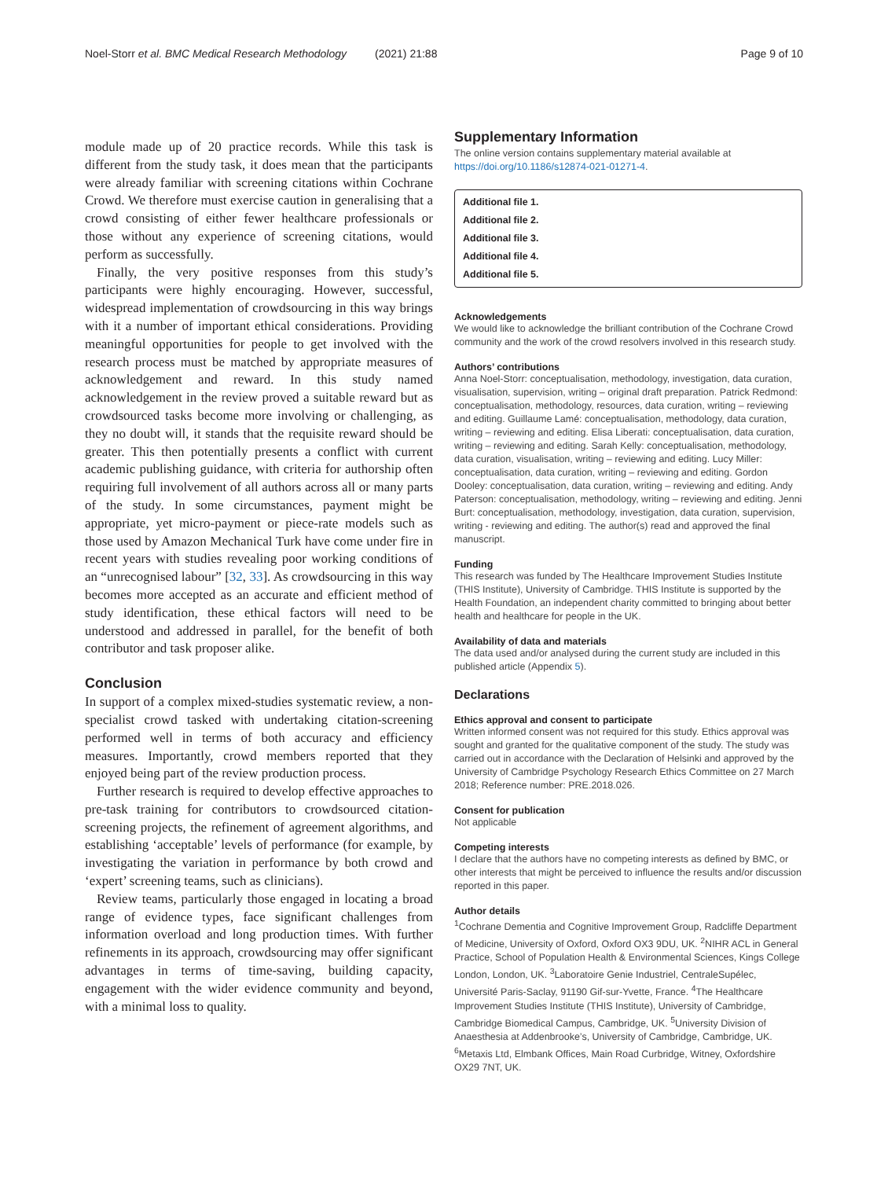Noel-Storr et al. BMC Medical Research Methodology (2021) 21:88
Page 9 of 10
module made up of 20 practice records. While this task is different from the study task, it does mean that the participants were already familiar with screening citations within Cochrane Crowd. We therefore must exercise caution in generalising that a crowd consisting of either fewer healthcare professionals or those without any experience of screening citations, would perform as successfully.
Finally, the very positive responses from this study’s participants were highly encouraging. However, successful, widespread implementation of crowdsourcing in this way brings with it a number of important ethical considerations. Providing meaningful opportunities for people to get involved with the research process must be matched by appropriate measures of acknowledgement and reward. In this study named acknowledgement in the review proved a suitable reward but as crowdsourced tasks become more involving or challenging, as they no doubt will, it stands that the requisite reward should be greater. This then potentially presents a conflict with current academic publishing guidance, with criteria for authorship often requiring full involvement of all authors across all or many parts of the study. In some circumstances, payment might be appropriate, yet micro-payment or piece-rate models such as those used by Amazon Mechanical Turk have come under fire in recent years with studies revealing poor working conditions of an “unrecognised labour” [32, 33]. As crowdsourcing in this way becomes more accepted as an accurate and efficient method of study identification, these ethical factors will need to be understood and addressed in parallel, for the benefit of both contributor and task proposer alike.
Conclusion
In support of a complex mixed-studies systematic review, a non-specialist crowd tasked with undertaking citation-screening performed well in terms of both accuracy and efficiency measures. Importantly, crowd members reported that they enjoyed being part of the review production process.
Further research is required to develop effective approaches to pre-task training for contributors to crowdsourced citation-screening projects, the refinement of agreement algorithms, and establishing ‘acceptable’ levels of performance (for example, by investigating the variation in performance by both crowd and ‘expert’ screening teams, such as clinicians).
Review teams, particularly those engaged in locating a broad range of evidence types, face significant challenges from information overload and long production times. With further refinements in its approach, crowdsourcing may offer significant advantages in terms of time-saving, building capacity, engagement with the wider evidence community and beyond, with a minimal loss to quality.
Supplementary Information
The online version contains supplementary material available at https://doi.org/10.1186/s12874-021-01271-4.
Additional file 1.
Additional file 2.
Additional file 3.
Additional file 4.
Additional file 5.
Acknowledgements
We would like to acknowledge the brilliant contribution of the Cochrane Crowd community and the work of the crowd resolvers involved in this research study.
Authors’ contributions
Anna Noel-Storr: conceptualisation, methodology, investigation, data curation, visualisation, supervision, writing – original draft preparation. Patrick Redmond: conceptualisation, methodology, resources, data curation, writing – reviewing and editing. Guillaume Lamé: conceptualisation, methodology, data curation, writing – reviewing and editing. Elisa Liberati: conceptualisation, data curation, writing – reviewing and editing. Sarah Kelly: conceptualisation, methodology, data curation, visualisation, writing – reviewing and editing. Lucy Miller: conceptualisation, data curation, writing – reviewing and editing. Gordon Dooley: conceptualisation, data curation, writing – reviewing and editing. Andy Paterson: conceptualisation, methodology, writing – reviewing and editing. Jenni Burt: conceptualisation, methodology, investigation, data curation, supervision, writing - reviewing and editing. The author(s) read and approved the final manuscript.
Funding
This research was funded by The Healthcare Improvement Studies Institute (THIS Institute), University of Cambridge. THIS Institute is supported by the Health Foundation, an independent charity committed to bringing about better health and healthcare for people in the UK.
Availability of data and materials
The data used and/or analysed during the current study are included in this published article (Appendix 5).
Declarations
Ethics approval and consent to participate
Written informed consent was not required for this study. Ethics approval was sought and granted for the qualitative component of the study. The study was carried out in accordance with the Declaration of Helsinki and approved by the University of Cambridge Psychology Research Ethics Committee on 27 March 2018; Reference number: PRE.2018.026.
Consent for publication
Not applicable
Competing interests
I declare that the authors have no competing interests as defined by BMC, or other interests that might be perceived to influence the results and/or discussion reported in this paper.
Author details
<sup>1</sup> Cochrane Dementia and Cognitive Improvement Group, Radcliffe Department of Medicine, University of Oxford, Oxford OX3 9DU, UK. <sup>2</sup>NIHR ACL in General Practice, School of Population Health & Environmental Sciences, Kings College London, London, UK. <sup>3</sup>Laboratoire Genie Industriel, CentraleSupélec, Université Paris-Saclay, 91190 Gif-sur-Yvette, France. <sup>4</sup>The Healthcare Improvement Studies Institute (THIS Institute), University of Cambridge, Cambridge Biomedical Campus, Cambridge, UK. <sup>5</sup>University Division of Anaesthesia at Addenbrooke’s, University of Cambridge, Cambridge, UK. <sup>6</sup>Metaxis Ltd, Elmbank Offices, Main Road Curbridge, Witney, Oxfordshire OX29 7NT, UK.